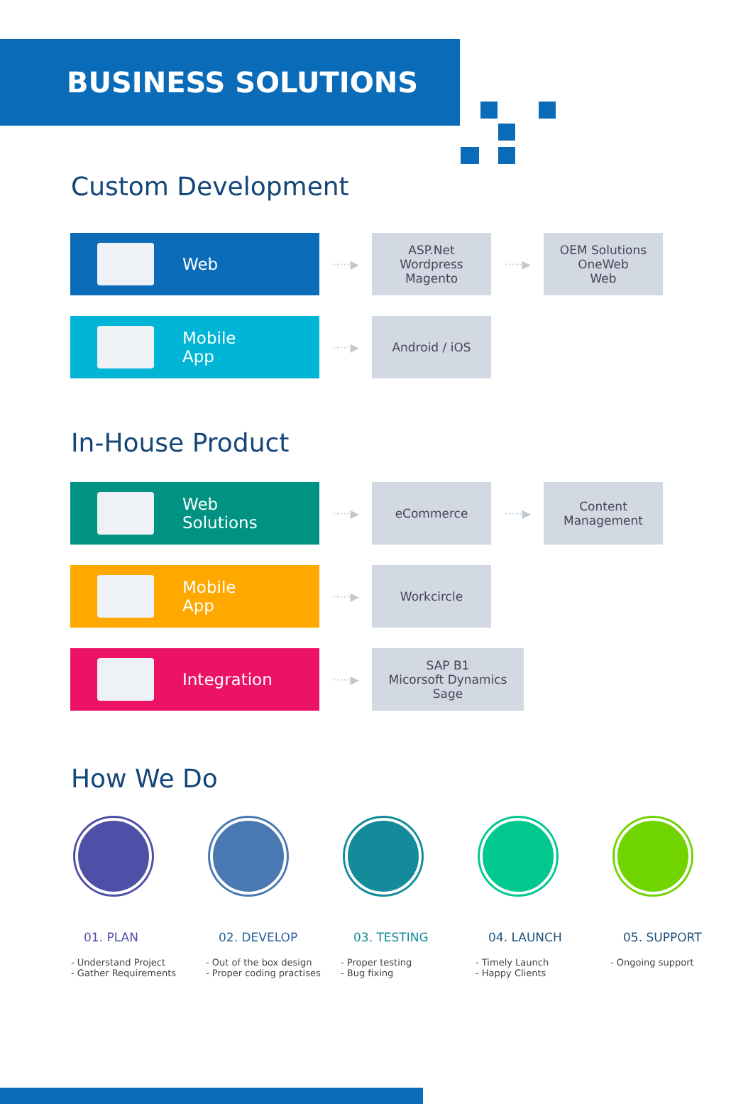BUSINESS SOLUTIONS
Custom Development
Web
·····▶
ASP.Net
Wordpress
Magento
·····▶
OEM Solutions
OneWeb
Web
Mobile
App
·····▶
Android / iOS
In-House Product
Web
Solutions
·····▶
eCommerce
·····▶
Content
Management
Mobile
App
·····▶
Workcircle
Integration
·····▶
SAP B1
Micorsoft Dynamics
Sage
How We Do
01. PLAN
- Understand Project
- Gather Requirements
02. DEVELOP
- Out of the box design
- Proper coding practises
03. TESTING
- Proper testing
- Bug fixing
04. LAUNCH
- Timely Launch
- Happy Clients
05. SUPPORT
- Ongoing support